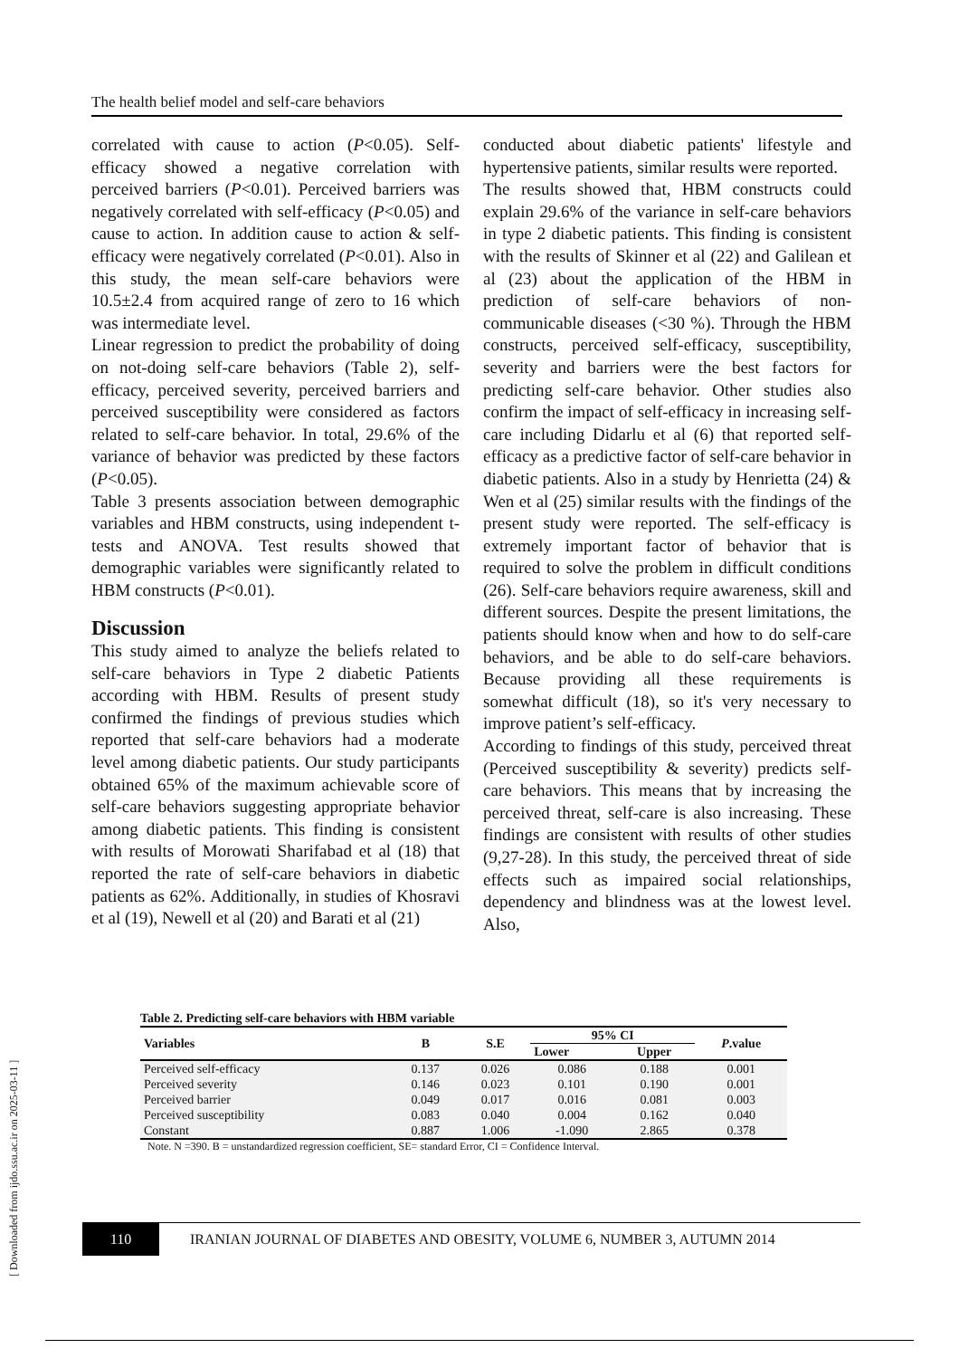The health belief model and self-care behaviors
correlated with cause to action (P<0.05). Self-efficacy showed a negative correlation with perceived barriers (P<0.01). Perceived barriers was negatively correlated with self-efficacy (P<0.05) and cause to action. In addition cause to action & self-efficacy were negatively correlated (P<0.01). Also in this study, the mean self-care behaviors were 10.5±2.4 from acquired range of zero to 16 which was intermediate level.
Linear regression to predict the probability of doing on not-doing self-care behaviors (Table 2), self-efficacy, perceived severity, perceived barriers and perceived susceptibility were considered as factors related to self-care behavior. In total, 29.6% of the variance of behavior was predicted by these factors (P<0.05).
Table 3 presents association between demographic variables and HBM constructs, using independent t-tests and ANOVA. Test results showed that demographic variables were significantly related to HBM constructs (P<0.01).
Discussion
This study aimed to analyze the beliefs related to self-care behaviors in Type 2 diabetic Patients according with HBM. Results of present study confirmed the findings of previous studies which reported that self-care behaviors had a moderate level among diabetic patients. Our study participants obtained 65% of the maximum achievable score of self-care behaviors suggesting appropriate behavior among diabetic patients. This finding is consistent with results of Morowati Sharifabad et al (18) that reported the rate of self-care behaviors in diabetic patients as 62%. Additionally, in studies of Khosravi et al (19), Newell et al (20) and Barati et al (21)
conducted about diabetic patients' lifestyle and hypertensive patients, similar results were reported.
The results showed that, HBM constructs could explain 29.6% of the variance in self-care behaviors in type 2 diabetic patients. This finding is consistent with the results of Skinner et al (22) and Galilean et al (23) about the application of the HBM in prediction of self-care behaviors of non-communicable diseases (<30 %). Through the HBM constructs, perceived self-efficacy, susceptibility, severity and barriers were the best factors for predicting self-care behavior. Other studies also confirm the impact of self-efficacy in increasing self-care including Didarlu et al (6) that reported self-efficacy as a predictive factor of self-care behavior in diabetic patients. Also in a study by Henrietta (24) & Wen et al (25) similar results with the findings of the present study were reported. The self-efficacy is extremely important factor of behavior that is required to solve the problem in difficult conditions (26). Self-care behaviors require awareness, skill and different sources. Despite the present limitations, the patients should know when and how to do self-care behaviors, and be able to do self-care behaviors. Because providing all these requirements is somewhat difficult (18), so it's very necessary to improve patient’s self-efficacy.
According to findings of this study, perceived threat (Perceived susceptibility & severity) predicts self-care behaviors. This means that by increasing the perceived threat, self-care is also increasing. These findings are consistent with results of other studies (9,27-28). In this study, the perceived threat of side effects such as impaired social relationships, dependency and blindness was at the lowest level. Also,
Table 2. Predicting self-care behaviors with HBM variable
| Variables | B | S.E | 95% CI | | P .value |
| --- | --- | --- | --- | --- | --- |
| | | | Lower | Upper | |
| Perceived self-efficacy | 0.137 | 0.026 | 0.086 | 0.188 | 0.001 |
| Perceived severity | 0.146 | 0.023 | 0.101 | 0.190 | 0.001 |
| Perceived barrier | 0.049 | 0.017 | 0.016 | 0.081 | 0.003 |
| Perceived susceptibility | 0.083 | 0.040 | 0.004 | 0.162 | 0.040 |
| Constant | 0.887 | 1.006 | -1.090 | 2.865 | 0.378 |
Note. N =390. B = unstandardized regression coefficient, SE= standard Error, CI = Confidence Interval.
110
IRANIAN JOURNAL OF DIABETES AND OBESITY, VOLUME 6, NUMBER 3, AUTUMN 2014
[ Downloaded from ijdo.ssu.ac.ir on 2025-03-11 ]